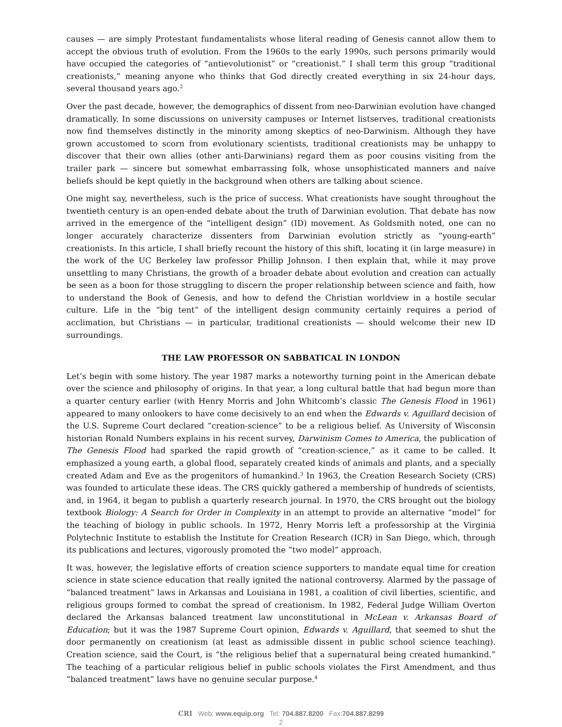causes — are simply Protestant fundamentalists whose literal reading of Genesis cannot allow them to accept the obvious truth of evolution. From the 1960s to the early 1990s, such persons primarily would have occupied the categories of “antievolutionist” or “creationist.” I shall term this group “traditional creationists,” meaning anyone who thinks that God directly created everything in six 24-hour days, several thousand years ago.<sup>2</sup>
Over the past decade, however, the demographics of dissent from neo-Darwinian evolution have changed dramatically. In some discussions on university campuses or Internet listserves, traditional creationists now find themselves distinctly in the minority among skeptics of neo-Darwinism. Although they have grown accustomed to scorn from evolutionary scientists, traditional creationists may be unhappy to discover that their own allies (other anti-Darwinians) regard them as poor cousins visiting from the trailer park — sincere but somewhat embarrassing folk, whose unsophisticated manners and naíve beliefs should be kept quietly in the background when others are talking about science.
One might say, nevertheless, such is the price of success. What creationists have sought throughout the twentieth century is an open-ended debate about the truth of Darwinian evolution. That debate has now arrived in the emergence of the “intelligent design” (ID) movement. As Goldsmith noted, one can no longer accurately characterize dissenters from Darwinian evolution strictly as “young-earth” creationists. In this article, I shall briefly recount the history of this shift, locating it (in large measure) in the work of the UC Berkeley law professor Phillip Johnson. I then explain that, while it may prove unsettling to many Christians, the growth of a broader debate about evolution and creation can actually be seen as a boon for those struggling to discern the proper relationship between science and faith, how to understand the Book of Genesis, and how to defend the Christian worldview in a hostile secular culture. Life in the “big tent” of the intelligent design community certainly requires a period of acclimation, but Christians — in particular, traditional creationists — should welcome their new ID surroundings.
THE LAW PROFESSOR ON SABBATICAL IN LONDON
Let’s begin with some history. The year 1987 marks a noteworthy turning point in the American debate over the science and philosophy of origins. In that year, a long cultural battle that had begun more than a quarter century earlier (with Henry Morris and John Whitcomb’s classic The Genesis Flood in 1961) appeared to many onlookers to have come decisively to an end when the Edwards v. Aguillard decision of the U.S. Supreme Court declared “creation-science” to be a religious belief. As University of Wisconsin historian Ronald Numbers explains in his recent survey, Darwinism Comes to America, the publication of The Genesis Flood had sparked the rapid growth of “creation-science,” as it came to be called. It emphasized a young earth, a global flood, separately created kinds of animals and plants, and a specially created Adam and Eve as the progenitors of humankind.<sup>3</sup> In 1963, the Creation Research Society (CRS) was founded to articulate these ideas. The CRS quickly gathered a membership of hundreds of scientists, and, in 1964, it began to publish a quarterly research journal. In 1970, the CRS brought out the biology textbook Biology: A Search for Order in Complexity in an attempt to provide an alternative “model” for the teaching of biology in public schools. In 1972, Henry Morris left a professorship at the Virginia Polytechnic Institute to establish the Institute for Creation Research (ICR) in San Diego, which, through its publications and lectures, vigorously promoted the “two model” approach.
It was, however, the legislative efforts of creation science supporters to mandate equal time for creation science in state science education that really ignited the national controversy. Alarmed by the passage of “balanced treatment” laws in Arkansas and Louisiana in 1981, a coalition of civil liberties, scientific, and religious groups formed to combat the spread of creationism. In 1982, Federal Judge William Overton declared the Arkansas balanced treatment law unconstitutional in McLean v. Arkansas Board of Education; but it was the 1987 Supreme Court opinion, Edwards v. Aguillard, that seemed to shut the door permanently on creationism (at least as admissible dissent in public school science teaching). Creation science, said the Court, is “the religious belief that a supernatural being created humankind.” The teaching of a particular religious belief in public schools violates the First Amendment, and thus “balanced treatment” laws have no genuine secular purpose.<sup>4</sup>
CRI Web: www.equip.org Tel: 704.887.8200 Fax:704.887.8299
2